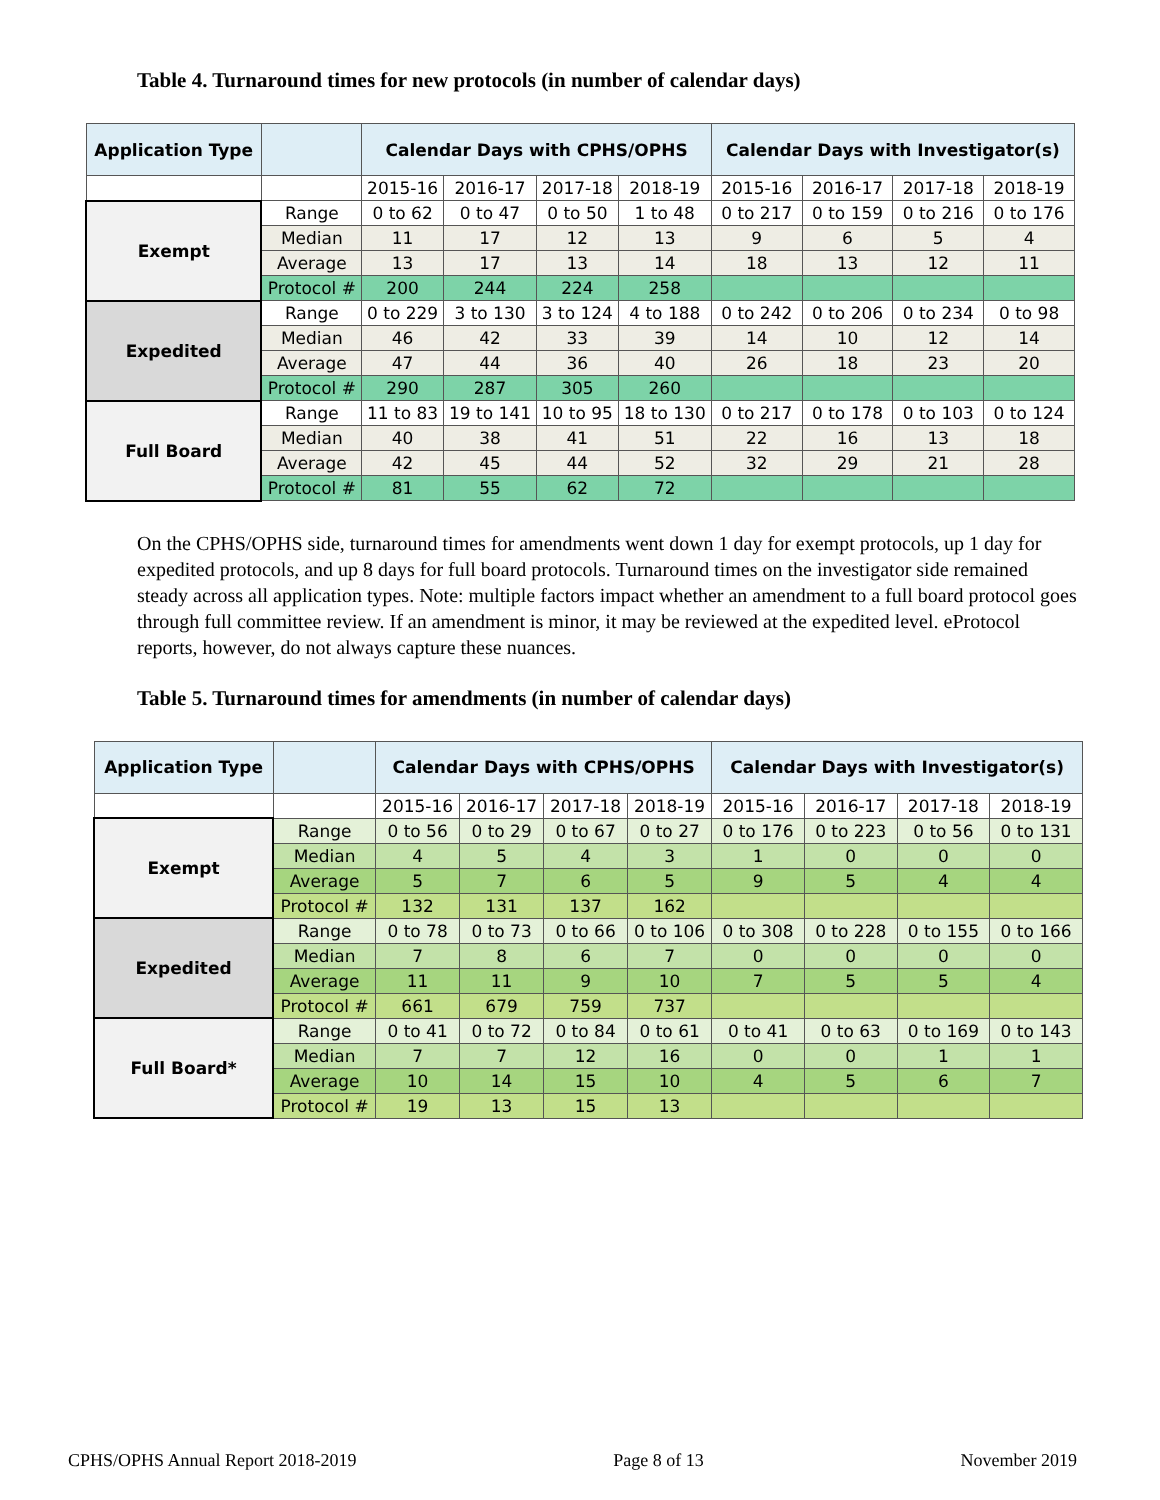Table 4. Turnaround times for new protocols (in number of calendar days)
| Application Type | | Calendar Days with CPHS/OPHS | | | | Calendar Days with Investigator(s) | | | |
| --- | --- | --- | --- | --- | --- | --- | --- | --- | --- |
| | | 2015-16 | 2016-17 | 2017-18 | 2018-19 | 2015-16 | 2016-17 | 2017-18 | 2018-19 |
| Exempt | Range | 0 to 62 | 0 to 47 | 0 to 50 | 1 to 48 | 0 to 217 | 0 to 159 | 0 to 216 | 0 to 176 |
| | Median | 11 | 17 | 12 | 13 | 9 | 6 | 5 | 4 |
| | Average | 13 | 17 | 13 | 14 | 18 | 13 | 12 | 11 |
| | Protocol # | 200 | 244 | 224 | 258 | | | | |
| Expedited | Range | 0 to 229 | 3 to 130 | 3 to 124 | 4 to 188 | 0 to 242 | 0 to 206 | 0 to 234 | 0 to 98 |
| | Median | 46 | 42 | 33 | 39 | 14 | 10 | 12 | 14 |
| | Average | 47 | 44 | 36 | 40 | 26 | 18 | 23 | 20 |
| | Protocol # | 290 | 287 | 305 | 260 | | | | |
| Full Board | Range | 11 to 83 | 19 to 141 | 10 to 95 | 18 to 130 | 0 to 217 | 0 to 178 | 0 to 103 | 0 to 124 |
| | Median | 40 | 38 | 41 | 51 | 22 | 16 | 13 | 18 |
| | Average | 42 | 45 | 44 | 52 | 32 | 29 | 21 | 28 |
| | Protocol # | 81 | 55 | 62 | 72 | | | | |
On the CPHS/OPHS side, turnaround times for amendments went down 1 day for exempt protocols, up 1 day for expedited protocols, and up 8 days for full board protocols. Turnaround times on the investigator side remained steady across all application types. Note: multiple factors impact whether an amendment to a full board protocol goes through full committee review. If an amendment is minor, it may be reviewed at the expedited level. eProtocol reports, however, do not always capture these nuances.
Table 5. Turnaround times for amendments (in number of calendar days)
| Application Type | | Calendar Days with CPHS/OPHS | | | | Calendar Days with Investigator(s) | | | |
| --- | --- | --- | --- | --- | --- | --- | --- | --- | --- |
| | | 2015-16 | 2016-17 | 2017-18 | 2018-19 | 2015-16 | 2016-17 | 2017-18 | 2018-19 |
| Exempt | Range | 0 to 56 | 0 to 29 | 0 to 67 | 0 to 27 | 0 to 176 | 0 to 223 | 0 to 56 | 0 to 131 |
| | Median | 4 | 5 | 4 | 3 | 1 | 0 | 0 | 0 |
| | Average | 5 | 7 | 6 | 5 | 9 | 5 | 4 | 4 |
| | Protocol # | 132 | 131 | 137 | 162 | | | | |
| Expedited | Range | 0 to 78 | 0 to 73 | 0 to 66 | 0 to 106 | 0 to 308 | 0 to 228 | 0 to 155 | 0 to 166 |
| | Median | 7 | 8 | 6 | 7 | 0 | 0 | 0 | 0 |
| | Average | 11 | 11 | 9 | 10 | 7 | 5 | 5 | 4 |
| | Protocol # | 661 | 679 | 759 | 737 | | | | |
| Full Board* | Range | 0 to 41 | 0 to 72 | 0 to 84 | 0 to 61 | 0 to 41 | 0 to 63 | 0 to 169 | 0 to 143 |
| | Median | 7 | 7 | 12 | 16 | 0 | 0 | 1 | 1 |
| | Average | 10 | 14 | 15 | 10 | 4 | 5 | 6 | 7 |
| | Protocol # | 19 | 13 | 15 | 13 | | | | |
CPHS/OPHS Annual Report 2018-2019 Page 8 of 13 November 2019